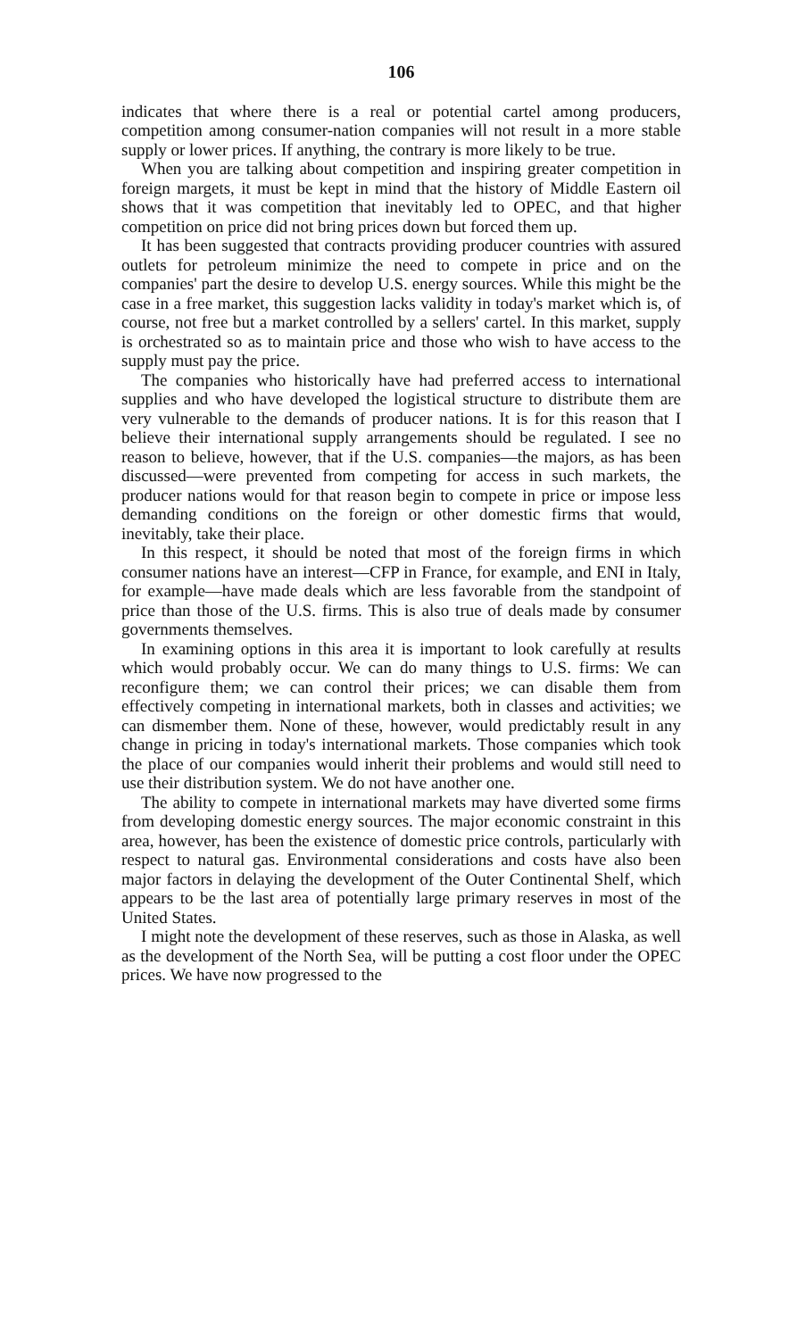106
indicates that where there is a real or potential cartel among producers, competition among consumer-nation companies will not result in a more stable supply or lower prices. If anything, the contrary is more likely to be true.
When you are talking about competition and inspiring greater competition in foreign margets, it must be kept in mind that the history of Middle Eastern oil shows that it was competition that inevitably led to OPEC, and that higher competition on price did not bring prices down but forced them up.
It has been suggested that contracts providing producer countries with assured outlets for petroleum minimize the need to compete in price and on the companies' part the desire to develop U.S. energy sources. While this might be the case in a free market, this suggestion lacks validity in today's market which is, of course, not free but a market controlled by a sellers' cartel. In this market, supply is orchestrated so as to maintain price and those who wish to have access to the supply must pay the price.
The companies who historically have had preferred access to international supplies and who have developed the logistical structure to distribute them are very vulnerable to the demands of producer nations. It is for this reason that I believe their international supply arrangements should be regulated. I see no reason to believe, however, that if the U.S. companies—the majors, as has been discussed—were prevented from competing for access in such markets, the producer nations would for that reason begin to compete in price or impose less demanding conditions on the foreign or other domestic firms that would, inevitably, take their place.
In this respect, it should be noted that most of the foreign firms in which consumer nations have an interest—CFP in France, for example, and ENI in Italy, for example—have made deals which are less favorable from the standpoint of price than those of the U.S. firms. This is also true of deals made by consumer governments themselves.
In examining options in this area it is important to look carefully at results which would probably occur. We can do many things to U.S. firms: We can reconfigure them; we can control their prices; we can disable them from effectively competing in international markets, both in classes and activities; we can dismember them. None of these, however, would predictably result in any change in pricing in today's international markets. Those companies which took the place of our companies would inherit their problems and would still need to use their distribution system. We do not have another one.
The ability to compete in international markets may have diverted some firms from developing domestic energy sources. The major economic constraint in this area, however, has been the existence of domestic price controls, particularly with respect to natural gas. Environmental considerations and costs have also been major factors in delaying the development of the Outer Continental Shelf, which appears to be the last area of potentially large primary reserves in most of the United States.
I might note the development of these reserves, such as those in Alaska, as well as the development of the North Sea, will be putting a cost floor under the OPEC prices. We have now progressed to the